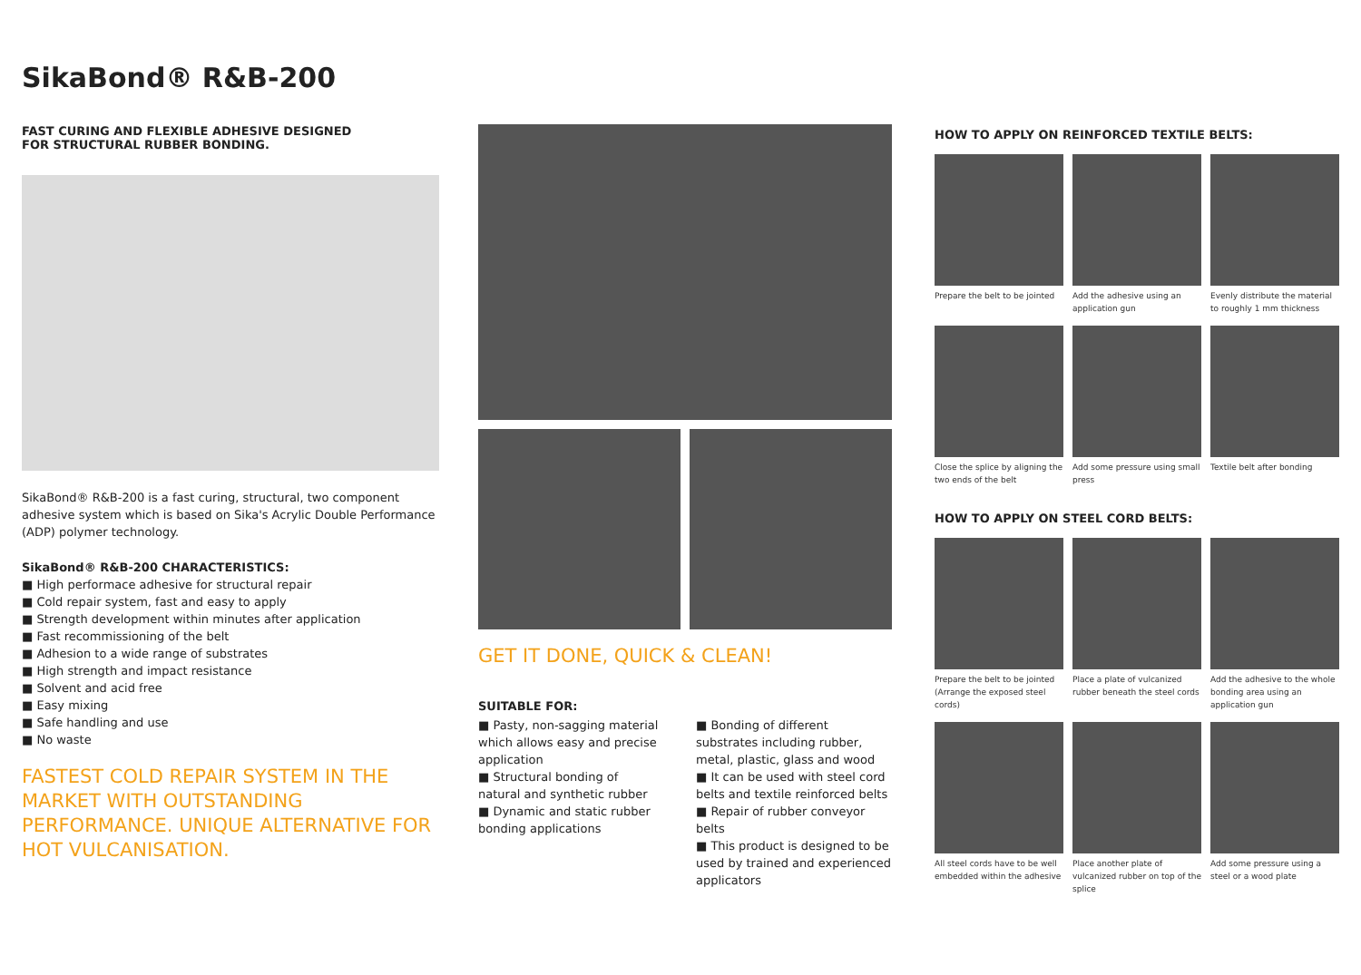SikaBond® R&B-200
FAST CURING AND FLEXIBLE ADHESIVE DESIGNED
FOR STRUCTURAL RUBBER BONDING.
SikaBond® R&B-200 is a fast curing, structural, two component adhesive system which is based on Sika's Acrylic Double Performance (ADP) polymer technology.
SikaBond® R&B-200 CHARACTERISTICS:
■ High performace adhesive for structural repair
■ Cold repair system, fast and easy to apply
■ Strength development within minutes after application
■ Fast recommissioning of the belt
■ Adhesion to a wide range of substrates
■ High strength and impact resistance
■ Solvent and acid free
■ Easy mixing
■ Safe handling and use
■ No waste
FASTEST COLD REPAIR SYSTEM IN THE MARKET WITH OUTSTANDING PERFORMANCE. UNIQUE ALTERNATIVE FOR HOT VULCANISATION.
GET IT DONE, QUICK & CLEAN!
SUITABLE FOR:
■ Pasty, non-sagging material which allows easy and precise application
■ Structural bonding of natural and synthetic rubber
■ Dynamic and static rubber bonding applications
■ Bonding of different substrates including rubber, metal, plastic, glass and wood
■ It can be used with steel cord belts and textile reinforced belts
■ Repair of rubber conveyor belts
■ This product is designed to be used by trained and experienced applicators
HOW TO APPLY ON REINFORCED TEXTILE BELTS:
Prepare the belt to be jointed
Add the adhesive using an application gun
Evenly distribute the material to roughly 1 mm thickness
Close the splice by aligning the two ends of the belt
Add some pressure using small press
Textile belt after bonding
HOW TO APPLY ON STEEL CORD BELTS:
Prepare the belt to be jointed (Arrange the exposed steel cords)
Place a plate of vulcanized rubber beneath the steel cords
Add the adhesive to the whole bonding area using an application gun
All steel cords have to be well embedded within the adhesive
Place another plate of vulcanized rubber on top of the splice
Add some pressure using a steel or a wood plate